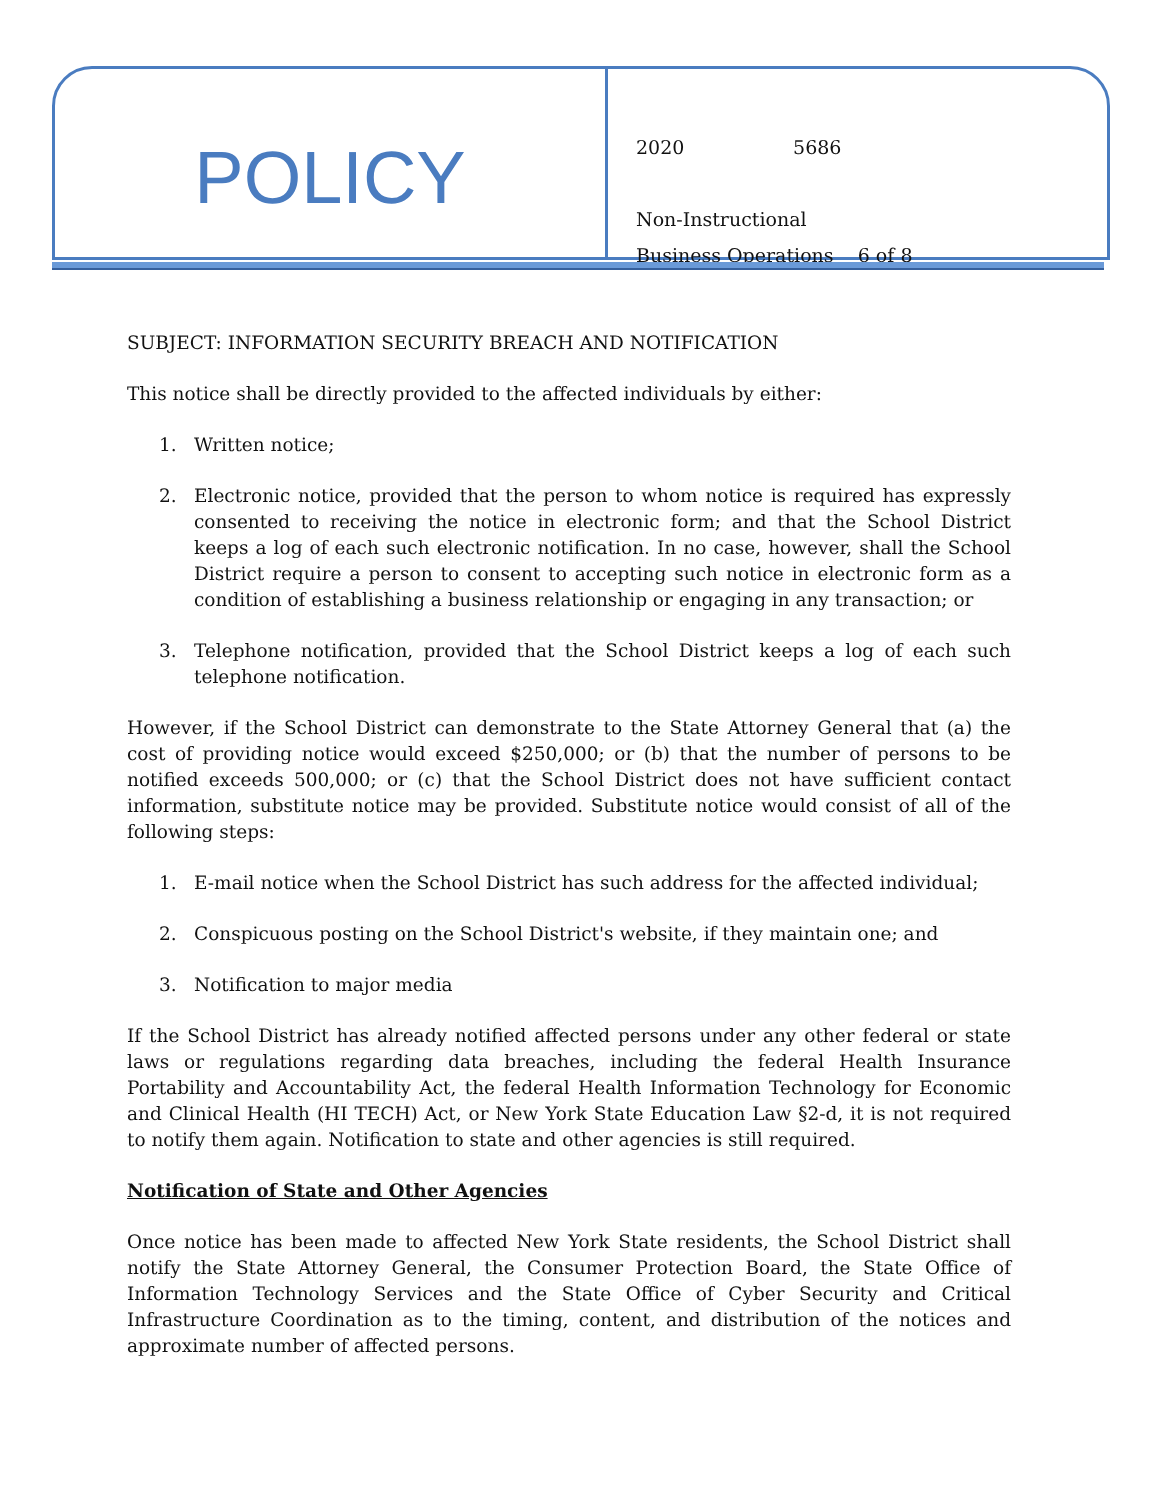POLICY
2020 5686
Non-Instructional
Business Operations 6 of 8
SUBJECT: INFORMATION SECURITY BREACH AND NOTIFICATION
This notice shall be directly provided to the affected individuals by either:
1. Written notice;
2. Electronic notice, provided that the person to whom notice is required has expressly consented to receiving the notice in electronic form; and that the School District keeps a log of each such electronic notification. In no case, however, shall the School District require a person to consent to accepting such notice in electronic form as a condition of establishing a business relationship or engaging in any transaction; or
3. Telephone notification, provided that the School District keeps a log of each such telephone notification.
However, if the School District can demonstrate to the State Attorney General that (a) the cost of providing notice would exceed $250,000; or (b) that the number of persons to be notified exceeds 500,000; or (c) that the School District does not have sufficient contact information, substitute notice may be provided. Substitute notice would consist of all of the following steps:
1. E-mail notice when the School District has such address for the affected individual;
2. Conspicuous posting on the School District's website, if they maintain one; and
3. Notification to major media
If the School District has already notified affected persons under any other federal or state laws or regulations regarding data breaches, including the federal Health Insurance Portability and Accountability Act, the federal Health Information Technology for Economic and Clinical Health (HI TECH) Act, or New York State Education Law §2-d, it is not required to notify them again. Notification to state and other agencies is still required.
Notification of State and Other Agencies
Once notice has been made to affected New York State residents, the School District shall notify the State Attorney General, the Consumer Protection Board, the State Office of Information Technology Services and the State Office of Cyber Security and Critical Infrastructure Coordination as to the timing, content, and distribution of the notices and approximate number of affected persons.